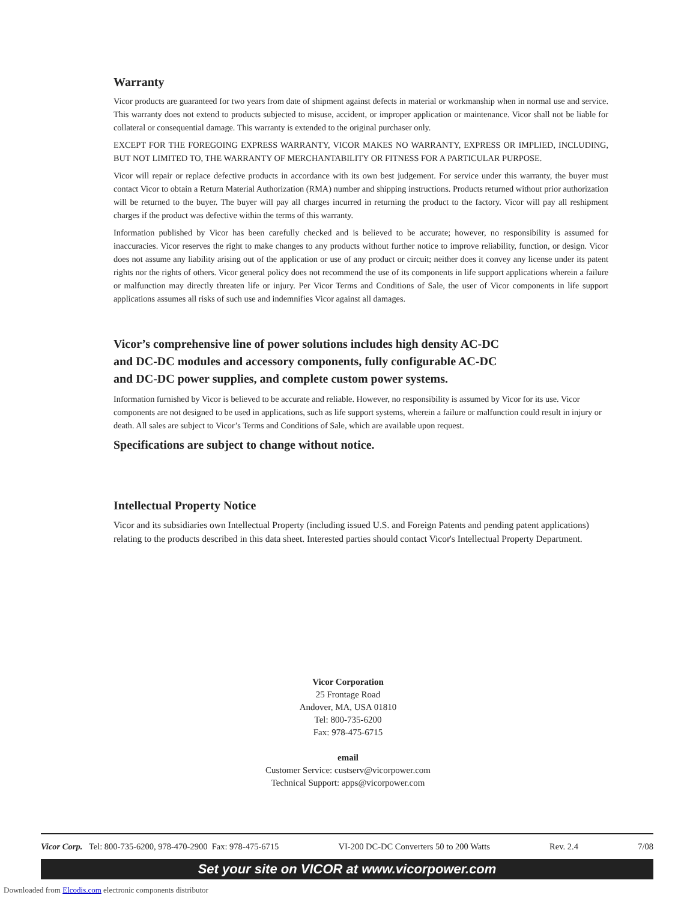Warranty
Vicor products are guaranteed for two years from date of shipment against defects in material or workmanship when in normal use and service. This warranty does not extend to products subjected to misuse, accident, or improper application or maintenance. Vicor shall not be liable for collateral or consequential damage. This warranty is extended to the original purchaser only.
EXCEPT FOR THE FOREGOING EXPRESS WARRANTY, VICOR MAKES NO WARRANTY, EXPRESS OR IMPLIED, INCLUDING, BUT NOT LIMITED TO, THE WARRANTY OF MERCHANTABILITY OR FITNESS FOR A PARTICULAR PURPOSE.
Vicor will repair or replace defective products in accordance with its own best judgement. For service under this warranty, the buyer must contact Vicor to obtain a Return Material Authorization (RMA) number and shipping instructions. Products returned without prior authorization will be returned to the buyer. The buyer will pay all charges incurred in returning the product to the factory. Vicor will pay all reshipment charges if the product was defective within the terms of this warranty.
Information published by Vicor has been carefully checked and is believed to be accurate; however, no responsibility is assumed for inaccuracies. Vicor reserves the right to make changes to any products without further notice to improve reliability, function, or design. Vicor does not assume any liability arising out of the application or use of any product or circuit; neither does it convey any license under its patent rights nor the rights of others. Vicor general policy does not recommend the use of its components in life support applications wherein a failure or malfunction may directly threaten life or injury. Per Vicor Terms and Conditions of Sale, the user of Vicor components in life support applications assumes all risks of such use and indemnifies Vicor against all damages.
Vicor’s comprehensive line of power solutions includes high density AC-DC
and DC-DC modules and accessory components, fully configurable AC-DC
and DC-DC power supplies, and complete custom power systems.
Information furnished by Vicor is believed to be accurate and reliable. However, no responsibility is assumed by Vicor for its use. Vicor components are not designed to be used in applications, such as life support systems, wherein a failure or malfunction could result in injury or death. All sales are subject to Vicor’s Terms and Conditions of Sale, which are available upon request.
Specifications are subject to change without notice.
Intellectual Property Notice
Vicor and its subsidiaries own Intellectual Property (including issued U.S. and Foreign Patents and pending patent applications) relating to the products described in this data sheet. Interested parties should contact Vicor's Intellectual Property Department.
Vicor Corporation
25 Frontage Road
Andover, MA, USA 01810
Tel: 800-735-6200
Fax: 978-475-6715
email
Customer Service: custserv@vicorpower.com
Technical Support: apps@vicorpower.com
Vicor Corp. Tel: 800-735-6200, 978-470-2900 Fax: 978-475-6715 VI-200 DC-DC Converters 50 to 200 Watts Rev. 2.4 7/08
Set your site on VICOR at www.vicorpower.com
Downloaded from Elcodis.com electronic components distributor